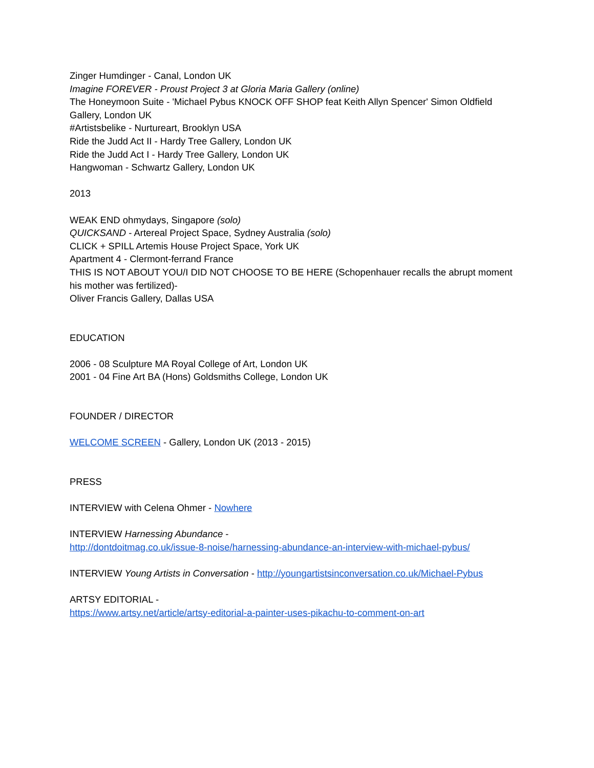Zinger Humdinger - Canal, London UK
Imagine FOREVER - Proust Project 3 at Gloria Maria Gallery (online)
The Honeymoon Suite - 'Michael Pybus KNOCK OFF SHOP feat Keith Allyn Spencer' Simon Oldfield Gallery, London UK
#Artistsbelike - Nurtureart, Brooklyn USA
Ride the Judd Act II - Hardy Tree Gallery, London UK
Ride the Judd Act I - Hardy Tree Gallery, London UK
Hangwoman - Schwartz Gallery, London UK
2013
WEAK END ohmydays, Singapore (solo)
QUICKSAND - Artereal Project Space, Sydney Australia (solo)
CLICK + SPILL Artemis House Project Space, York UK
Apartment 4 - Clermont-ferrand France
THIS IS NOT ABOUT YOU/I DID NOT CHOOSE TO BE HERE (Schopenhauer recalls the abrupt moment his mother was fertilized)-
Oliver Francis Gallery, Dallas USA
EDUCATION
2006 - 08 Sculpture MA Royal College of Art, London UK
2001 - 04 Fine Art BA (Hons) Goldsmiths College, London UK
FOUNDER / DIRECTOR
WELCOME SCREEN - Gallery, London UK (2013 - 2015)
PRESS
INTERVIEW with Celena Ohmer - Nowhere
INTERVIEW Harnessing Abundance -
http://dontdoitmag.co.uk/issue-8-noise/harnessing-abundance-an-interview-with-michael-pybus/
INTERVIEW Young Artists in Conversation - http://youngartistsinconversation.co.uk/Michael-Pybus
ARTSY EDITORIAL -
https://www.artsy.net/article/artsy-editorial-a-painter-uses-pikachu-to-comment-on-art